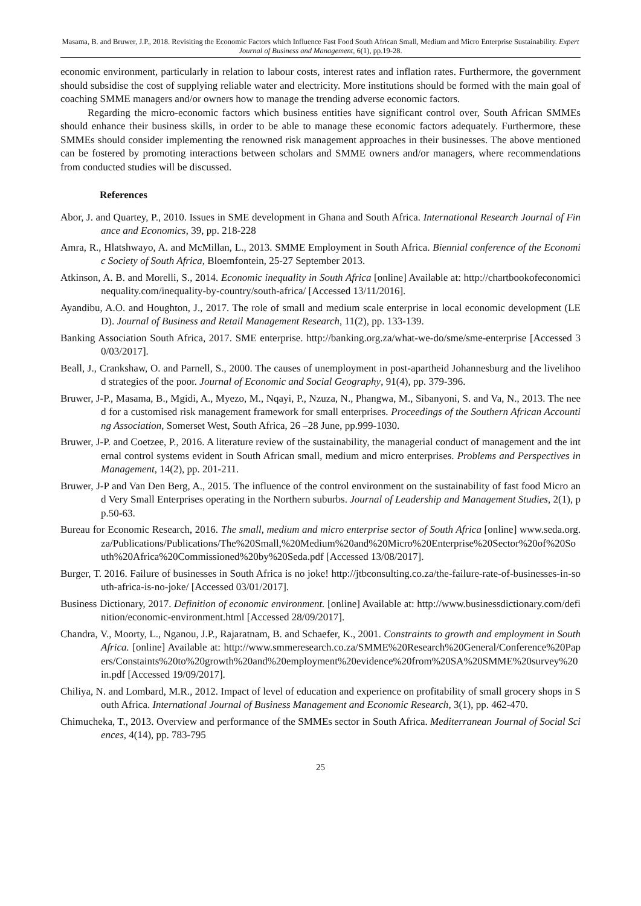Masama, B. and Bruwer, J.P., 2018. Revisiting the Economic Factors which Influence Fast Food South African Small, Medium and Micro Enterprise Sustainability. Expert Journal of Business and Management, 6(1), pp.19-28.
economic environment, particularly in relation to labour costs, interest rates and inflation rates. Furthermore, the government should subsidise the cost of supplying reliable water and electricity. More institutions should be formed with the main goal of coaching SMME managers and/or owners how to manage the trending adverse economic factors.
Regarding the micro-economic factors which business entities have significant control over, South African SMMEs should enhance their business skills, in order to be able to manage these economic factors adequately. Furthermore, these SMMEs should consider implementing the renowned risk management approaches in their businesses. The above mentioned can be fostered by promoting interactions between scholars and SMME owners and/or managers, where recommendations from conducted studies will be discussed.
References
Abor, J. and Quartey, P., 2010. Issues in SME development in Ghana and South Africa. International Research Journal of Finance and Economics, 39, pp. 218-228
Amra, R., Hlatshwayo, A. and McMillan, L., 2013. SMME Employment in South Africa. Biennial conference of the Economic Society of South Africa, Bloemfontein, 25-27 September 2013.
Atkinson, A. B. and Morelli, S., 2014. Economic inequality in South Africa [online] Available at: http://chartbookofeconomicinequality.com/inequality-by-country/south-africa/ [Accessed 13/11/2016].
Ayandibu, A.O. and Houghton, J., 2017. The role of small and medium scale enterprise in local economic development (LED). Journal of Business and Retail Management Research, 11(2), pp. 133-139.
Banking Association South Africa, 2017. SME enterprise. http://banking.org.za/what-we-do/sme/sme-enterprise [Accessed 30/03/2017].
Beall, J., Crankshaw, O. and Parnell, S., 2000. The causes of unemployment in post-apartheid Johannesburg and the livelihood strategies of the poor. Journal of Economic and Social Geography, 91(4), pp. 379-396.
Bruwer, J-P., Masama, B., Mgidi, A., Myezo, M., Nqayi, P., Nzuza, N., Phangwa, M., Sibanyoni, S. and Va, N., 2013. The need for a customised risk management framework for small enterprises. Proceedings of the Southern African Accounting Association, Somerset West, South Africa, 26 –28 June, pp.999-1030.
Bruwer, J-P. and Coetzee, P., 2016. A literature review of the sustainability, the managerial conduct of management and the internal control systems evident in South African small, medium and micro enterprises. Problems and Perspectives in Management, 14(2), pp. 201-211.
Bruwer, J-P and Van Den Berg, A., 2015. The influence of the control environment on the sustainability of fast food Micro and Very Small Enterprises operating in the Northern suburbs. Journal of Leadership and Management Studies, 2(1), pp.50-63.
Bureau for Economic Research, 2016. The small, medium and micro enterprise sector of South Africa [online] www.seda.org.za/Publications/Publications/The%20Small,%20Medium%20and%20Micro%20Enterprise%20Sector%20of%20South%20Africa%20Commissioned%20by%20Seda.pdf [Accessed 13/08/2017].
Burger, T. 2016. Failure of businesses in South Africa is no joke! http://jtbconsulting.co.za/the-failure-rate-of-businesses-in-south-africa-is-no-joke/ [Accessed 03/01/2017].
Business Dictionary, 2017. Definition of economic environment. [online] Available at: http://www.businessdictionary.com/definition/economic-environment.html [Accessed 28/09/2017].
Chandra, V., Moorty, L., Nganou, J.P., Rajaratnam, B. and Schaefer, K., 2001. Constraints to growth and employment in South Africa. [online] Available at: http://www.smmeresearch.co.za/SMME%20Research%20General/Conference%20Papers/Constaints%20to%20growth%20and%20employment%20evidence%20from%20SA%20SMME%20survey%20in.pdf [Accessed 19/09/2017].
Chiliya, N. and Lombard, M.R., 2012. Impact of level of education and experience on profitability of small grocery shops in South Africa. International Journal of Business Management and Economic Research, 3(1), pp. 462-470.
Chimucheka, T., 2013. Overview and performance of the SMMEs sector in South Africa. Mediterranean Journal of Social Sciences, 4(14), pp. 783-795
25